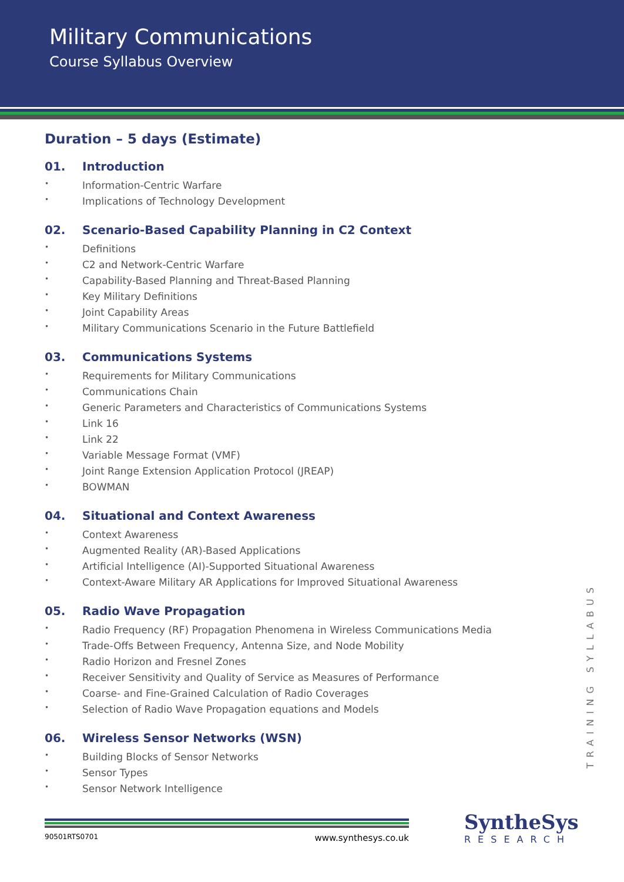Military Communications
Course Syllabus Overview
Duration – 5 days (Estimate)
01. Introduction
Information-Centric Warfare
Implications of Technology Development
02. Scenario-Based Capability Planning in C2 Context
Definitions
C2 and Network-Centric Warfare
Capability-Based Planning and Threat-Based Planning
Key Military Definitions
Joint Capability Areas
Military Communications Scenario in the Future Battlefield
03. Communications Systems
Requirements for Military Communications
Communications Chain
Generic Parameters and Characteristics of Communications Systems
Link 16
Link 22
Variable Message Format (VMF)
Joint Range Extension Application Protocol (JREAP)
BOWMAN
04. Situational and Context Awareness
Context Awareness
Augmented Reality (AR)-Based Applications
Artificial Intelligence (AI)-Supported Situational Awareness
Context-Aware Military AR Applications for Improved Situational Awareness
05. Radio Wave Propagation
Radio Frequency (RF) Propagation Phenomena in Wireless Communications Media
Trade-Offs Between Frequency, Antenna Size, and Node Mobility
Radio Horizon and Fresnel Zones
Receiver Sensitivity and Quality of Service as Measures of Performance
Coarse- and Fine-Grained Calculation of Radio Coverages
Selection of Radio Wave Propagation equations and Models
06. Wireless Sensor Networks (WSN)
Building Blocks of Sensor Networks
Sensor Types
Sensor Network Intelligence
TRAINING SYLLABUS
90501RTS0701 www.synthesys.co.uk SyntheSys
RESEARCH